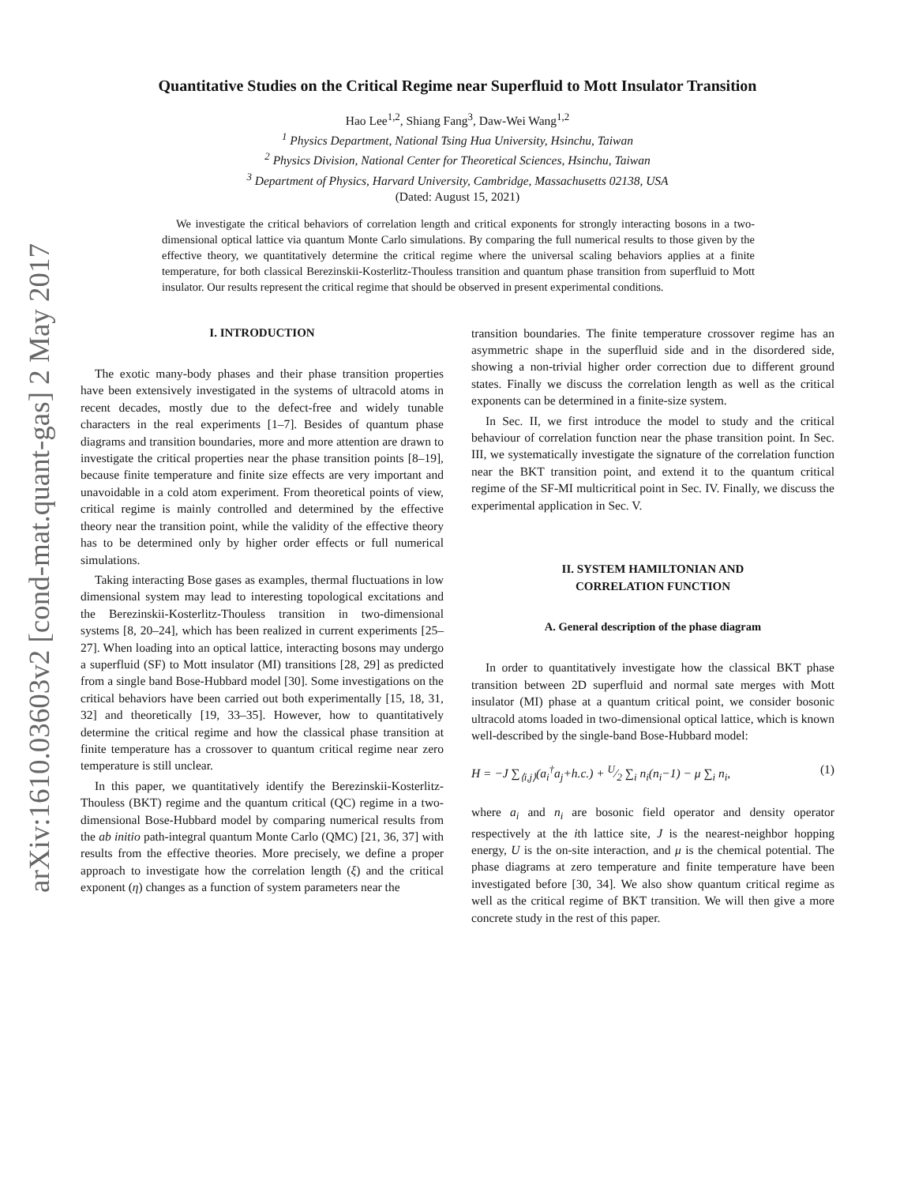arXiv:1610.03603v2 [cond-mat.quant-gas] 2 May 2017
Quantitative Studies on the Critical Regime near Superfluid to Mott Insulator Transition
Hao Lee<sup>1,2</sup>, Shiang Fang<sup>3</sup>, Daw-Wei Wang<sup>1,2</sup>
<sup>1</sup> Physics Department, National Tsing Hua University, Hsinchu, Taiwan
<sup>2</sup> Physics Division, National Center for Theoretical Sciences, Hsinchu, Taiwan
<sup>3</sup> Department of Physics, Harvard University, Cambridge, Massachusetts 02138, USA
(Dated: August 15, 2021)
We investigate the critical behaviors of correlation length and critical exponents for strongly interacting bosons in a two-dimensional optical lattice via quantum Monte Carlo simulations. By comparing the full numerical results to those given by the effective theory, we quantitatively determine the critical regime where the universal scaling behaviors applies at a finite temperature, for both classical Berezinskii-Kosterlitz-Thouless transition and quantum phase transition from superfluid to Mott insulator. Our results represent the critical regime that should be observed in present experimental conditions.
I. INTRODUCTION
The exotic many-body phases and their phase transition properties have been extensively investigated in the systems of ultracold atoms in recent decades, mostly due to the defect-free and widely tunable characters in the real experiments [1–7]. Besides of quantum phase diagrams and transition boundaries, more and more attention are drawn to investigate the critical properties near the phase transition points [8–19], because finite temperature and finite size effects are very important and unavoidable in a cold atom experiment. From theoretical points of view, critical regime is mainly controlled and determined by the effective theory near the transition point, while the validity of the effective theory has to be determined only by higher order effects or full numerical simulations.
Taking interacting Bose gases as examples, thermal fluctuations in low dimensional system may lead to interesting topological excitations and the Berezinskii-Kosterlitz-Thouless transition in two-dimensional systems [8, 20–24], which has been realized in current experiments [25–27]. When loading into an optical lattice, interacting bosons may undergo a superfluid (SF) to Mott insulator (MI) transitions [28, 29] as predicted from a single band Bose-Hubbard model [30]. Some investigations on the critical behaviors have been carried out both experimentally [15, 18, 31, 32] and theoretically [19, 33–35]. However, how to quantitatively determine the critical regime and how the classical phase transition at finite temperature has a crossover to quantum critical regime near zero temperature is still unclear.
In this paper, we quantitatively identify the Berezinskii-Kosterlitz-Thouless (BKT) regime and the quantum critical (QC) regime in a two-dimensional Bose-Hubbard model by comparing numerical results from the ab initio path-integral quantum Monte Carlo (QMC) [21, 36, 37] with results from the effective theories. More precisely, we define a proper approach to investigate how the correlation length (ξ) and the critical exponent (η) changes as a function of system parameters near the
transition boundaries. The finite temperature crossover regime has an asymmetric shape in the superfluid side and in the disordered side, showing a non-trivial higher order correction due to different ground states. Finally we discuss the correlation length as well as the critical exponents can be determined in a finite-size system.
In Sec. II, we first introduce the model to study and the critical behaviour of correlation function near the phase transition point. In Sec. III, we systematically investigate the signature of the correlation function near the BKT transition point, and extend it to the quantum critical regime of the SF-MI multicritical point in Sec. IV. Finally, we discuss the experimental application in Sec. V.
II. SYSTEM HAMILTONIAN AND
CORRELATION FUNCTION
A. General description of the phase diagram
In order to quantitatively investigate how the classical BKT phase transition between 2D superfluid and normal sate merges with Mott insulator (MI) phase at a quantum critical point, we consider bosonic ultracold atoms loaded in two-dimensional optical lattice, which is known well-described by the single-band Bose-Hubbard model:
H = −J ∑<sub>⟨i,j⟩</sub>(a<sub>i</sub><sup>†</sup>a<sub>j</sub>+h.c.) + U⁄2 ∑<sub>i</sub> n<sub>i</sub>(n<sub>i</sub>−1) − μ ∑<sub>i</sub> n<sub>i</sub>, (1)
where a<sub>i</sub> and n<sub>i</sub> are bosonic field operator and density operator respectively at the ith lattice site, J is the nearest-neighbor hopping energy, U is the on-site interaction, and μ is the chemical potential. The phase diagrams at zero temperature and finite temperature have been investigated before [30, 34]. We also show quantum critical regime as well as the critical regime of BKT transition. We will then give a more concrete study in the rest of this paper.